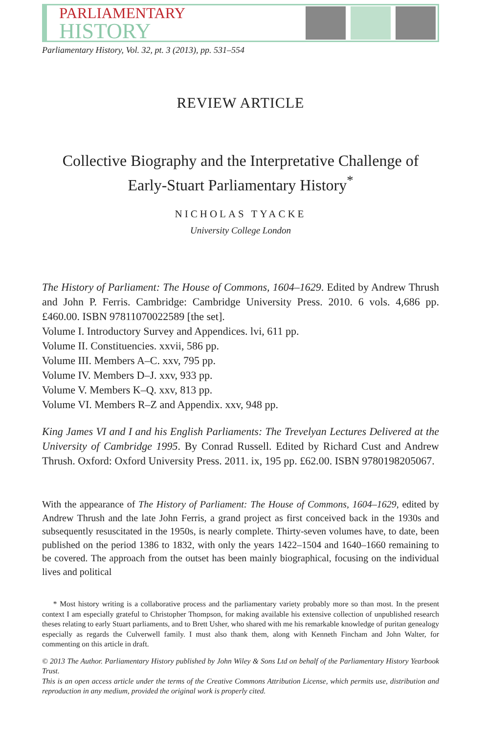PARLIAMENTARY
HISTORY
Parliamentary History, Vol. 32, pt. 3 (2013), pp. 531–554
REVIEW ARTICLE
Collective Biography and the Interpretative Challenge of Early-Stuart Parliamentary History<sup>*</sup>
NICHOLAS TYACKE
University College London
The History of Parliament: The House of Commons, 1604–1629. Edited by Andrew Thrush and John P. Ferris. Cambridge: Cambridge University Press. 2010. 6 vols. 4,686 pp. £460.00. ISBN 97811070022589 [the set].
Volume I. Introductory Survey and Appendices. lvi, 611 pp.
Volume II. Constituencies. xxvii, 586 pp.
Volume III. Members A–C. xxv, 795 pp.
Volume IV. Members D–J. xxv, 933 pp.
Volume V. Members K–Q. xxv, 813 pp.
Volume VI. Members R–Z and Appendix. xxv, 948 pp.
King James VI and I and his English Parliaments: The Trevelyan Lectures Delivered at the University of Cambridge 1995. By Conrad Russell. Edited by Richard Cust and Andrew Thrush. Oxford: Oxford University Press. 2011. ix, 195 pp. £62.00. ISBN 9780198205067.
With the appearance of The History of Parliament: The House of Commons, 1604–1629, edited by Andrew Thrush and the late John Ferris, a grand project as first conceived back in the 1930s and subsequently resuscitated in the 1950s, is nearly complete. Thirty-seven volumes have, to date, been published on the period 1386 to 1832, with only the years 1422–1504 and 1640–1660 remaining to be covered. The approach from the outset has been mainly biographical, focusing on the individual lives and political
* Most history writing is a collaborative process and the parliamentary variety probably more so than most. In the present context I am especially grateful to Christopher Thompson, for making available his extensive collection of unpublished research theses relating to early Stuart parliaments, and to Brett Usher, who shared with me his remarkable knowledge of puritan genealogy especially as regards the Culverwell family. I must also thank them, along with Kenneth Fincham and John Walter, for commenting on this article in draft.
© 2013 The Author. Parliamentary History published by John Wiley & Sons Ltd on behalf of the Parliamentary History Yearbook Trust.
This is an open access article under the terms of the Creative Commons Attribution License, which permits use, distribution and reproduction in any medium, provided the original work is properly cited.